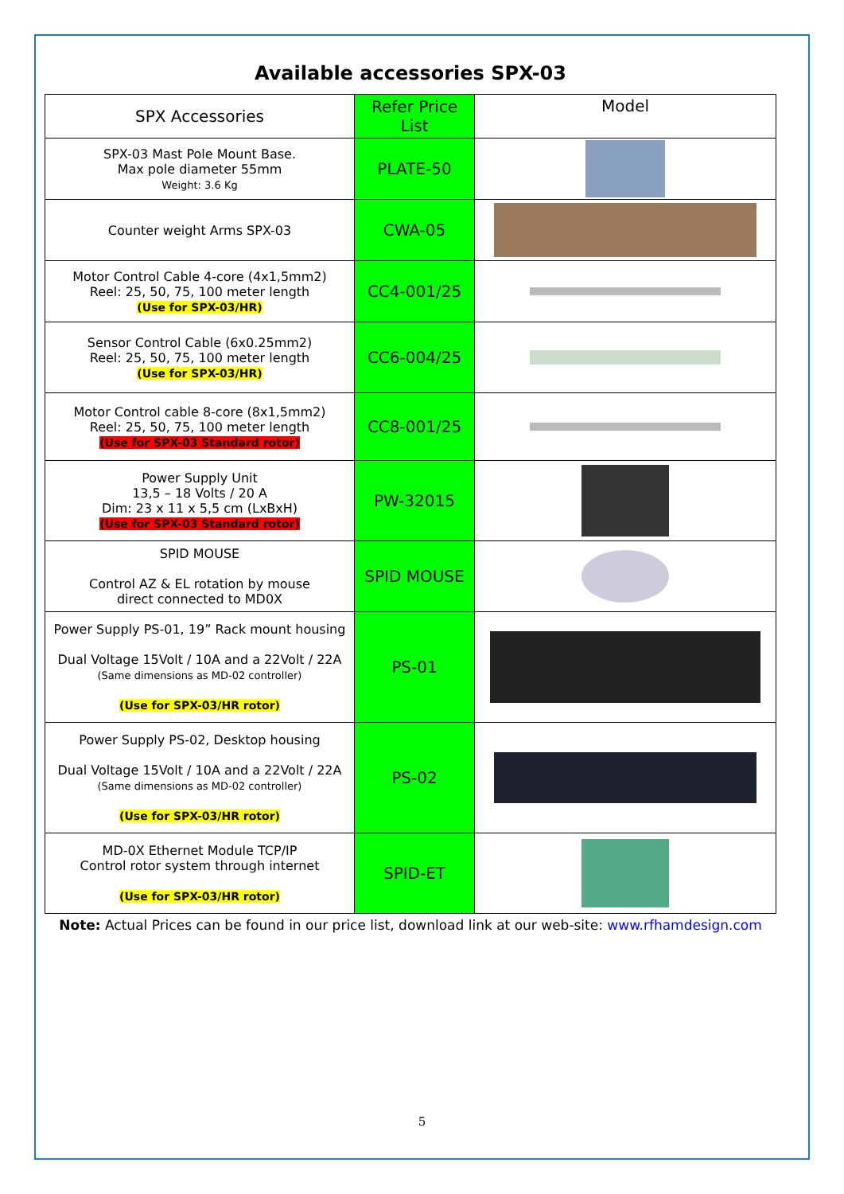Available accessories SPX-03
| SPX Accessories | Refer Price List | Model |
| --- | --- | --- |
| SPX-03 Mast Pole Mount Base. Max pole diameter 55mm Weight: 3.6 Kg | PLATE-50 | |
| Counter weight Arms SPX-03 | CWA-05 | |
| Motor Control Cable 4-core (4x1,5mm2) Reel: 25, 50, 75, 100 meter length (Use for SPX-03/HR) | CC4-001/25 | |
| Sensor Control Cable (6x0.25mm2) Reel: 25, 50, 75, 100 meter length (Use for SPX-03/HR) | CC6-004/25 | |
| Motor Control cable 8-core (8x1,5mm2) Reel: 25, 50, 75, 100 meter length (Use for SPX-03 Standard rotor) | CC8-001/25 | |
| Power Supply Unit 13,5 – 18 Volts / 20 A Dim: 23 x 11 x 5,5 cm (LxBxH) (Use for SPX-03 Standard rotor) | PW-32015 | |
| SPID MOUSE Control AZ & EL rotation by mouse direct connected to MD0X | SPID MOUSE | |
| Power Supply PS-01, 19” Rack mount housing Dual Voltage 15Volt / 10A and a 22Volt / 22A (Same dimensions as MD-02 controller) (Use for SPX-03/HR rotor) | PS-01 | |
| Power Supply PS-02, Desktop housing Dual Voltage 15Volt / 10A and a 22Volt / 22A (Same dimensions as MD-02 controller) (Use for SPX-03/HR rotor) | PS-02 | |
| MD-0X Ethernet Module TCP/IP Control rotor system through internet (Use for SPX-03/HR rotor) | SPID-ET | |
Note: Actual Prices can be found in our price list, download link at our web-site: www.rfhamdesign.com
5